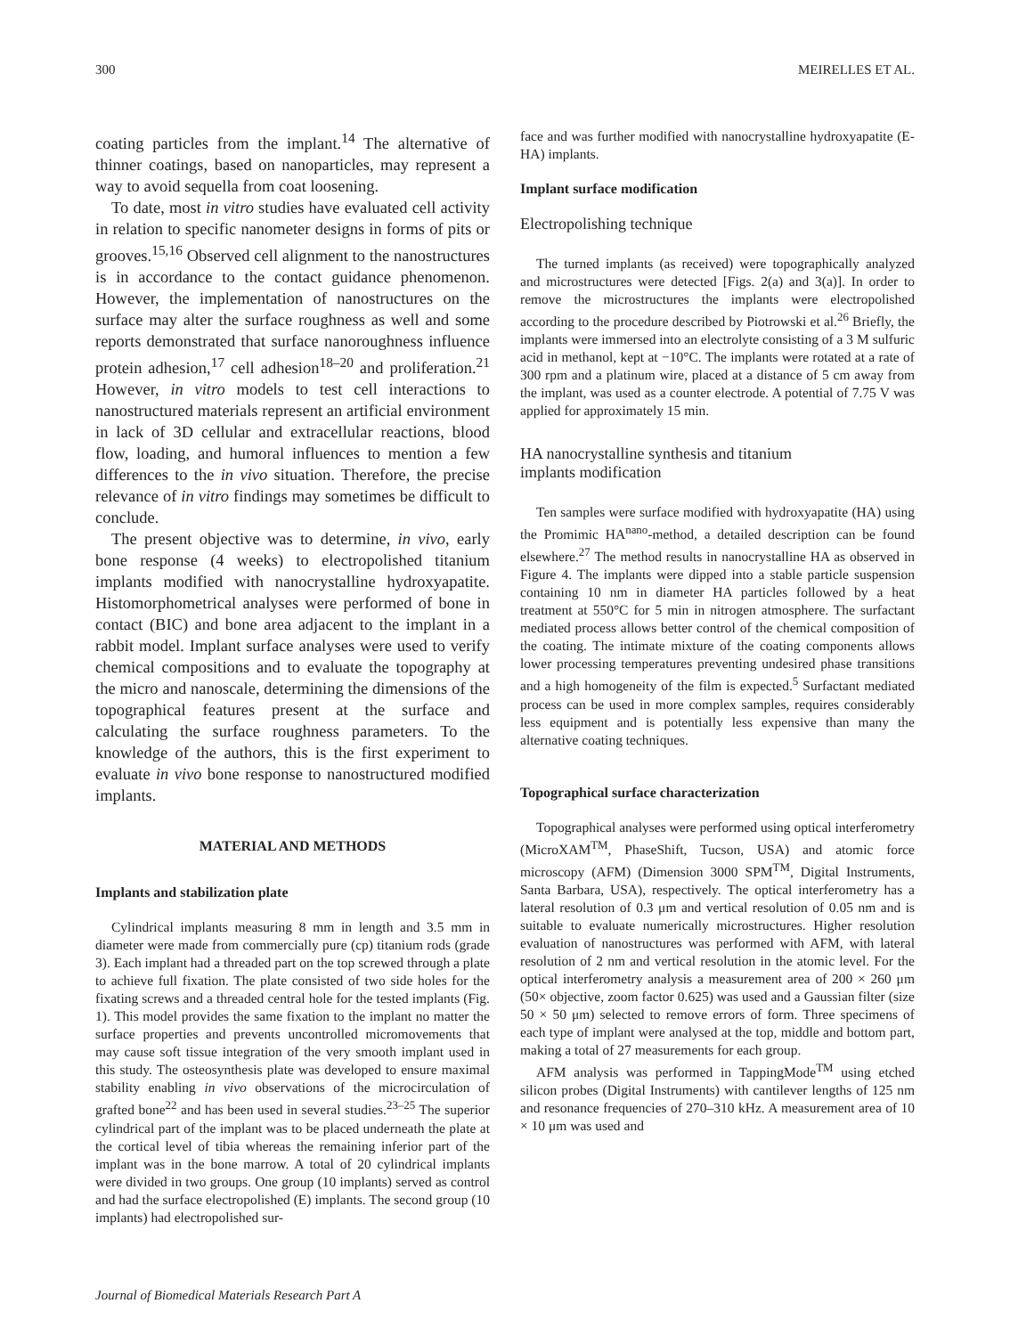300 MEIRELLES ET AL.
coating particles from the implant.<sup>14</sup> The alternative of thinner coatings, based on nanoparticles, may represent a way to avoid sequella from coat loosening.
To date, most in vitro studies have evaluated cell activity in relation to specific nanometer designs in forms of pits or grooves.<sup>15,16</sup> Observed cell alignment to the nanostructures is in accordance to the contact guidance phenomenon. However, the implementation of nanostructures on the surface may alter the surface roughness as well and some reports demonstrated that surface nanoroughness influence protein adhesion,<sup>17</sup> cell adhesion<sup>18–20</sup> and proliferation.<sup>21</sup> However, in vitro models to test cell interactions to nanostructured materials represent an artificial environment in lack of 3D cellular and extracellular reactions, blood flow, loading, and humoral influences to mention a few differences to the in vivo situation. Therefore, the precise relevance of in vitro findings may sometimes be difficult to conclude.
The present objective was to determine, in vivo, early bone response (4 weeks) to electropolished titanium implants modified with nanocrystalline hydroxyapatite. Histomorphometrical analyses were performed of bone in contact (BIC) and bone area adjacent to the implant in a rabbit model. Implant surface analyses were used to verify chemical compositions and to evaluate the topography at the micro and nanoscale, determining the dimensions of the topographical features present at the surface and calculating the surface roughness parameters. To the knowledge of the authors, this is the first experiment to evaluate in vivo bone response to nanostructured modified implants.
MATERIAL AND METHODS
Implants and stabilization plate
Cylindrical implants measuring 8 mm in length and 3.5 mm in diameter were made from commercially pure (cp) titanium rods (grade 3). Each implant had a threaded part on the top screwed through a plate to achieve full fixation. The plate consisted of two side holes for the fixating screws and a threaded central hole for the tested implants (Fig. 1). This model provides the same fixation to the implant no matter the surface properties and prevents uncontrolled micromovements that may cause soft tissue integration of the very smooth implant used in this study. The osteosynthesis plate was developed to ensure maximal stability enabling in vivo observations of the microcirculation of grafted bone<sup>22</sup> and has been used in several studies.<sup>23–25</sup> The superior cylindrical part of the implant was to be placed underneath the plate at the cortical level of tibia whereas the remaining inferior part of the implant was in the bone marrow. A total of 20 cylindrical implants were divided in two groups. One group (10 implants) served as control and had the surface electropolished (E) implants. The second group (10 implants) had electropolished sur-
face and was further modified with nanocrystalline hydroxyapatite (E-HA) implants.
Implant surface modification
Electropolishing technique
The turned implants (as received) were topographically analyzed and microstructures were detected [Figs. 2(a) and 3(a)]. In order to remove the microstructures the implants were electropolished according to the procedure described by Piotrowski et al.<sup>26</sup> Briefly, the implants were immersed into an electrolyte consisting of a 3 M sulfuric acid in methanol, kept at −10°C. The implants were rotated at a rate of 300 rpm and a platinum wire, placed at a distance of 5 cm away from the implant, was used as a counter electrode. A potential of 7.75 V was applied for approximately 15 min.
HA nanocrystalline synthesis and titanium
implants modification
Ten samples were surface modified with hydroxyapatite (HA) using the Promimic HA<sup>nano</sup>-method, a detailed description can be found elsewhere.<sup>27</sup> The method results in nanocrystalline HA as observed in Figure 4. The implants were dipped into a stable particle suspension containing 10 nm in diameter HA particles followed by a heat treatment at 550°C for 5 min in nitrogen atmosphere. The surfactant mediated process allows better control of the chemical composition of the coating. The intimate mixture of the coating components allows lower processing temperatures preventing undesired phase transitions and a high homogeneity of the film is expected.<sup>5</sup> Surfactant mediated process can be used in more complex samples, requires considerably less equipment and is potentially less expensive than many the alternative coating techniques.
Topographical surface characterization
Topographical analyses were performed using optical interferometry (MicroXAM<sup>TM</sup>, PhaseShift, Tucson, USA) and atomic force microscopy (AFM) (Dimension 3000 SPM<sup>TM</sup>, Digital Instruments, Santa Barbara, USA), respectively. The optical interferometry has a lateral resolution of 0.3 μm and vertical resolution of 0.05 nm and is suitable to evaluate numerically microstructures. Higher resolution evaluation of nanostructures was performed with AFM, with lateral resolution of 2 nm and vertical resolution in the atomic level. For the optical interferometry analysis a measurement area of 200 × 260 μm (50× objective, zoom factor 0.625) was used and a Gaussian filter (size 50 × 50 μm) selected to remove errors of form. Three specimens of each type of implant were analysed at the top, middle and bottom part, making a total of 27 measurements for each group.
AFM analysis was performed in TappingMode<sup>TM</sup> using etched silicon probes (Digital Instruments) with cantilever lengths of 125 nm and resonance frequencies of 270–310 kHz. A measurement area of 10 × 10 μm was used and
Journal of Biomedical Materials Research Part A